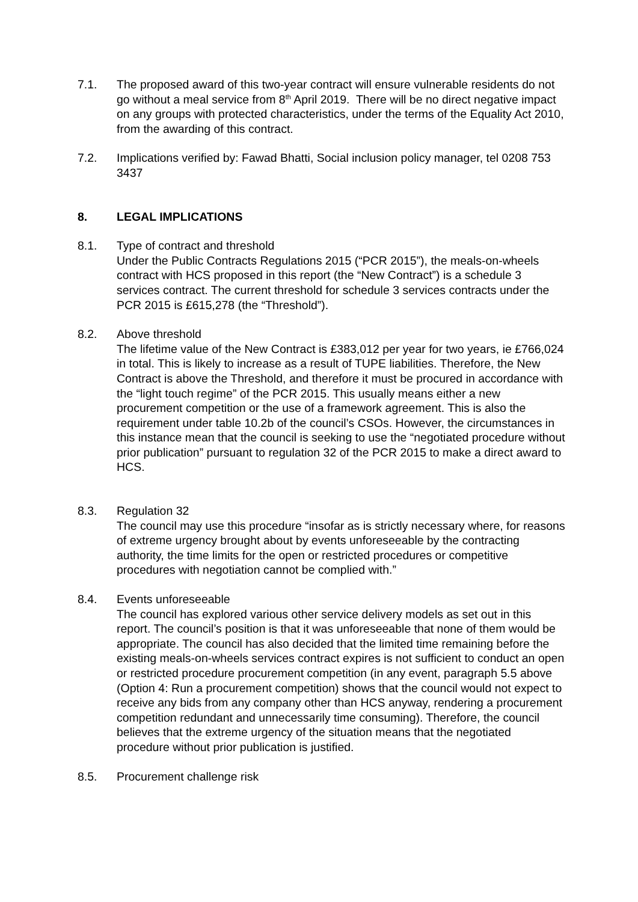7.1. The proposed award of this two-year contract will ensure vulnerable residents do not go without a meal service from 8<sup>th</sup> April 2019. There will be no direct negative impact on any groups with protected characteristics, under the terms of the Equality Act 2010, from the awarding of this contract.
7.2. Implications verified by: Fawad Bhatti, Social inclusion policy manager, tel 0208 753 3437
8. LEGAL IMPLICATIONS
8.1. Type of contract and threshold
Under the Public Contracts Regulations 2015 (“PCR 2015”), the meals-on-wheels contract with HCS proposed in this report (the “New Contract”) is a schedule 3 services contract. The current threshold for schedule 3 services contracts under the PCR 2015 is £615,278 (the “Threshold”).
8.2. Above threshold
The lifetime value of the New Contract is £383,012 per year for two years, ie £766,024 in total. This is likely to increase as a result of TUPE liabilities. Therefore, the New Contract is above the Threshold, and therefore it must be procured in accordance with the “light touch regime” of the PCR 2015. This usually means either a new procurement competition or the use of a framework agreement. This is also the requirement under table 10.2b of the council’s CSOs. However, the circumstances in this instance mean that the council is seeking to use the “negotiated procedure without prior publication” pursuant to regulation 32 of the PCR 2015 to make a direct award to HCS.
8.3. Regulation 32
The council may use this procedure “insofar as is strictly necessary where, for reasons of extreme urgency brought about by events unforeseeable by the contracting authority, the time limits for the open or restricted procedures or competitive procedures with negotiation cannot be complied with.”
8.4. Events unforeseeable
The council has explored various other service delivery models as set out in this report. The council’s position is that it was unforeseeable that none of them would be appropriate. The council has also decided that the limited time remaining before the existing meals-on-wheels services contract expires is not sufficient to conduct an open or restricted procedure procurement competition (in any event, paragraph 5.5 above (Option 4: Run a procurement competition) shows that the council would not expect to receive any bids from any company other than HCS anyway, rendering a procurement competition redundant and unnecessarily time consuming). Therefore, the council believes that the extreme urgency of the situation means that the negotiated procedure without prior publication is justified.
8.5. Procurement challenge risk